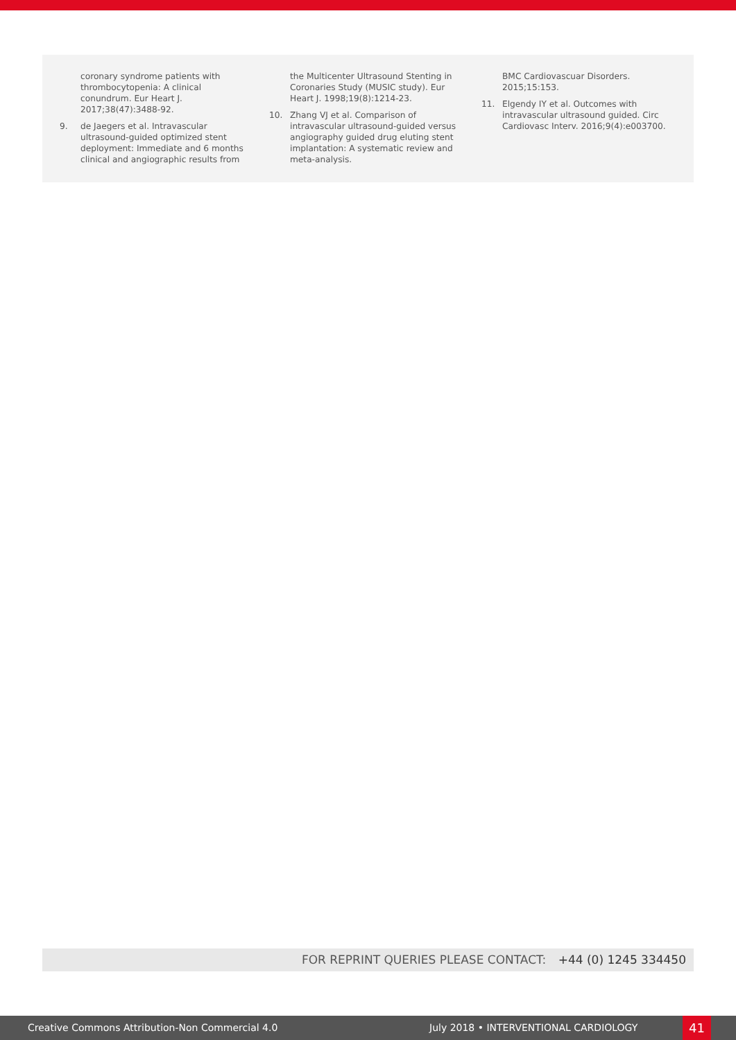coronary syndrome patients with thrombocytopenia: A clinical conundrum. Eur Heart J. 2017;38(47):3488-92.
9. de Jaegers et al. Intravascular ultrasound-guided optimized stent deployment: Immediate and 6 months clinical and angiographic results from
the Multicenter Ultrasound Stenting in Coronaries Study (MUSIC study). Eur Heart J. 1998;19(8):1214-23.
10. Zhang VJ et al. Comparison of intravascular ultrasound-guided versus angiography guided drug eluting stent implantation: A systematic review and meta-analysis.
BMC Cardiovascuar Disorders. 2015;15:153.
11. Elgendy IY et al. Outcomes with intravascular ultrasound guided. Circ Cardiovasc Interv. 2016;9(4):e003700.
FOR REPRINT QUERIES PLEASE CONTACT: +44 (0) 1245 334450
Creative Commons Attribution-Non Commercial 4.0 July 2018 • INTERVENTIONAL CARDIOLOGY 41